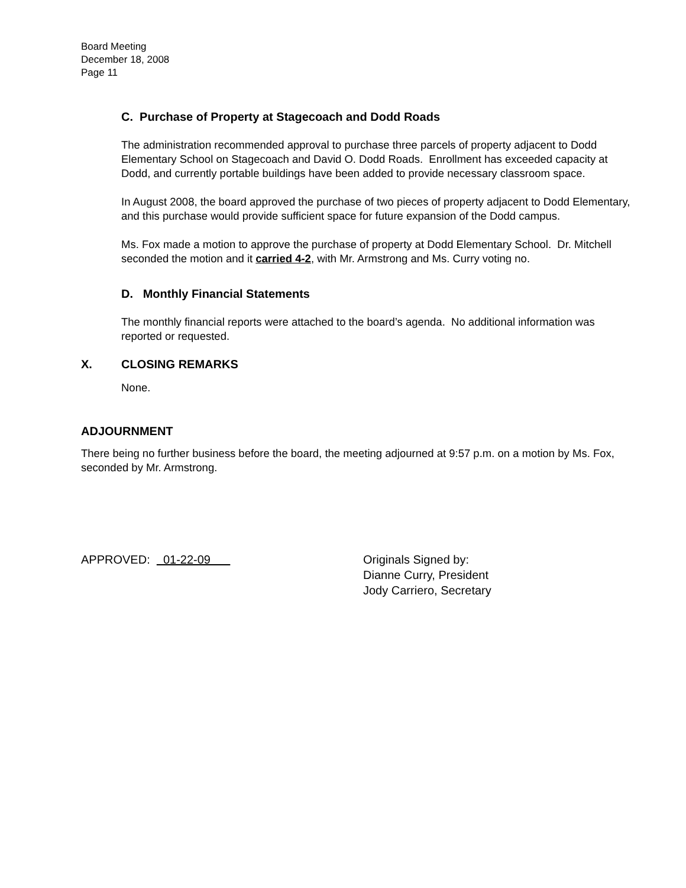Board Meeting
December 18, 2008
Page 11
C. Purchase of Property at Stagecoach and Dodd Roads
The administration recommended approval to purchase three parcels of property adjacent to Dodd Elementary School on Stagecoach and David O. Dodd Roads. Enrollment has exceeded capacity at Dodd, and currently portable buildings have been added to provide necessary classroom space.
In August 2008, the board approved the purchase of two pieces of property adjacent to Dodd Elementary, and this purchase would provide sufficient space for future expansion of the Dodd campus.
Ms. Fox made a motion to approve the purchase of property at Dodd Elementary School. Dr. Mitchell seconded the motion and it carried 4-2, with Mr. Armstrong and Ms. Curry voting no.
D. Monthly Financial Statements
The monthly financial reports were attached to the board’s agenda. No additional information was reported or requested.
X. CLOSING REMARKS
None.
ADJOURNMENT
There being no further business before the board, the meeting adjourned at 9:57 p.m. on a motion by Ms. Fox, seconded by Mr. Armstrong.
APPROVED: 01-22-09 Originals Signed by:
Dianne Curry, President
Jody Carriero, Secretary